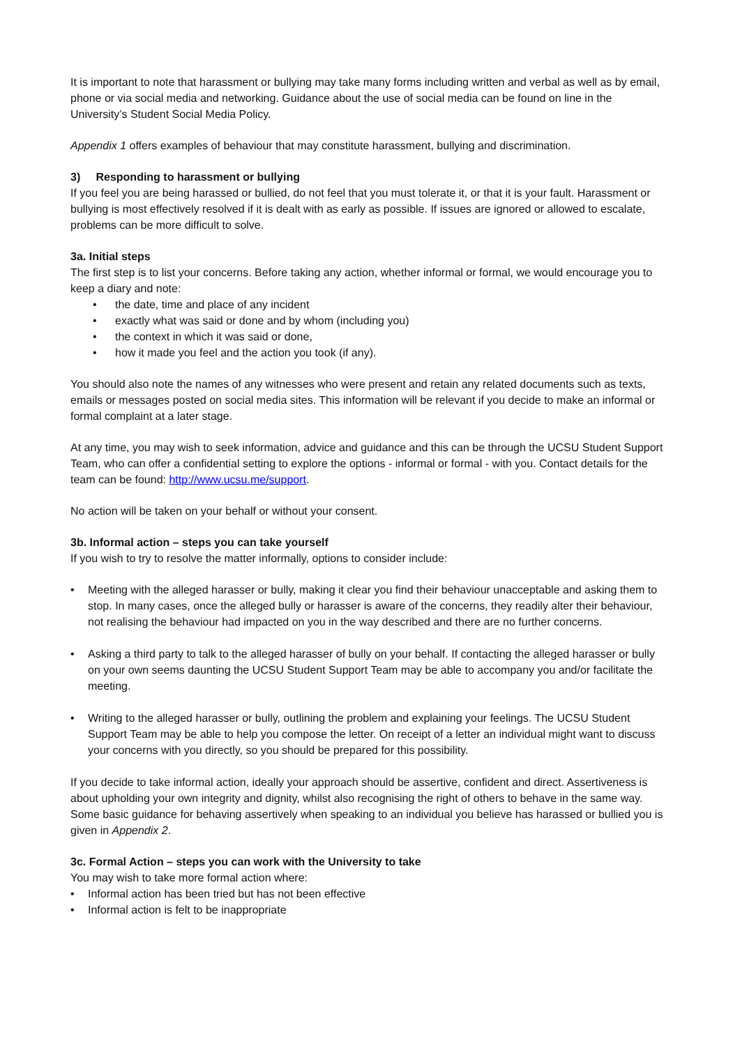It is important to note that harassment or bullying may take many forms including written and verbal as well as by email, phone or via social media and networking. Guidance about the use of social media can be found on line in the University’s Student Social Media Policy.
Appendix 1 offers examples of behaviour that may constitute harassment, bullying and discrimination.
3) Responding to harassment or bullying
If you feel you are being harassed or bullied, do not feel that you must tolerate it, or that it is your fault. Harassment or bullying is most effectively resolved if it is dealt with as early as possible. If issues are ignored or allowed to escalate, problems can be more difficult to solve.
3a. Initial steps
The first step is to list your concerns. Before taking any action, whether informal or formal, we would encourage you to keep a diary and note:
• the date, time and place of any incident
• exactly what was said or done and by whom (including you)
• the context in which it was said or done,
• how it made you feel and the action you took (if any).
You should also note the names of any witnesses who were present and retain any related documents such as texts, emails or messages posted on social media sites. This information will be relevant if you decide to make an informal or formal complaint at a later stage.
At any time, you may wish to seek information, advice and guidance and this can be through the UCSU Student Support Team, who can offer a confidential setting to explore the options - informal or formal - with you. Contact details for the team can be found: http://www.ucsu.me/support.
No action will be taken on your behalf or without your consent.
3b. Informal action – steps you can take yourself
If you wish to try to resolve the matter informally, options to consider include:
• Meeting with the alleged harasser or bully, making it clear you find their behaviour unacceptable and asking them to stop. In many cases, once the alleged bully or harasser is aware of the concerns, they readily alter their behaviour, not realising the behaviour had impacted on you in the way described and there are no further concerns.
• Asking a third party to talk to the alleged harasser of bully on your behalf. If contacting the alleged harasser or bully on your own seems daunting the UCSU Student Support Team may be able to accompany you and/or facilitate the meeting.
• Writing to the alleged harasser or bully, outlining the problem and explaining your feelings. The UCSU Student Support Team may be able to help you compose the letter. On receipt of a letter an individual might want to discuss your concerns with you directly, so you should be prepared for this possibility.
If you decide to take informal action, ideally your approach should be assertive, confident and direct. Assertiveness is about upholding your own integrity and dignity, whilst also recognising the right of others to behave in the same way. Some basic guidance for behaving assertively when speaking to an individual you believe has harassed or bullied you is given in Appendix 2.
3c. Formal Action – steps you can work with the University to take
You may wish to take more formal action where:
• Informal action has been tried but has not been effective
• Informal action is felt to be inappropriate